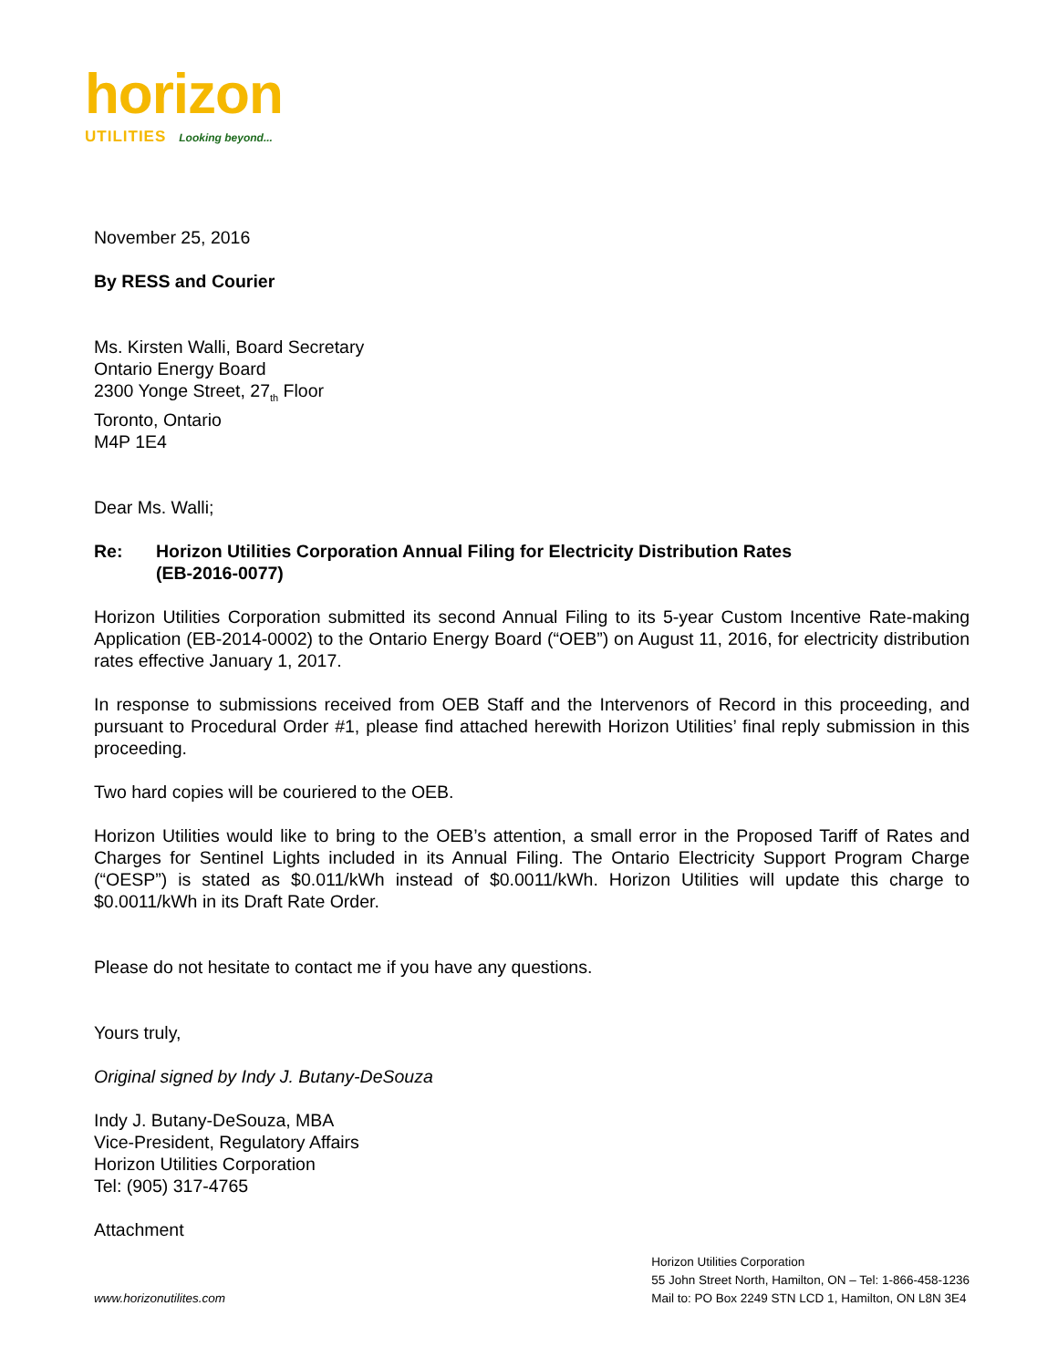horizon
UTILITIES Looking beyond...
November 25, 2016
By RESS and Courier
Ms. Kirsten Walli, Board Secretary
Ontario Energy Board
2300 Yonge Street, 27<sub>th</sub> Floor
Toronto, Ontario
M4P 1E4
Dear Ms. Walli;
Re: Horizon Utilities Corporation Annual Filing for Electricity Distribution Rates
(EB-2016-0077)
Horizon Utilities Corporation submitted its second Annual Filing to its 5-year Custom Incentive Rate-making Application (EB-2014-0002) to the Ontario Energy Board (“OEB”) on August 11, 2016, for electricity distribution rates effective January 1, 2017.
In response to submissions received from OEB Staff and the Intervenors of Record in this proceeding, and pursuant to Procedural Order #1, please find attached herewith Horizon Utilities’ final reply submission in this proceeding.
Two hard copies will be couriered to the OEB.
Horizon Utilities would like to bring to the OEB’s attention, a small error in the Proposed Tariff of Rates and Charges for Sentinel Lights included in its Annual Filing. The Ontario Electricity Support Program Charge (“OESP”) is stated as $0.011/kWh instead of $0.0011/kWh. Horizon Utilities will update this charge to $0.0011/kWh in its Draft Rate Order.
Please do not hesitate to contact me if you have any questions.
Yours truly,
Original signed by Indy J. Butany-DeSouza
Indy J. Butany-DeSouza, MBA
Vice-President, Regulatory Affairs
Horizon Utilities Corporation
Tel: (905) 317-4765
Attachment
www.horizonutilites.com
Horizon Utilities Corporation
55 John Street North, Hamilton, ON – Tel: 1-866-458-1236
Mail to: PO Box 2249 STN LCD 1, Hamilton, ON L8N 3E4